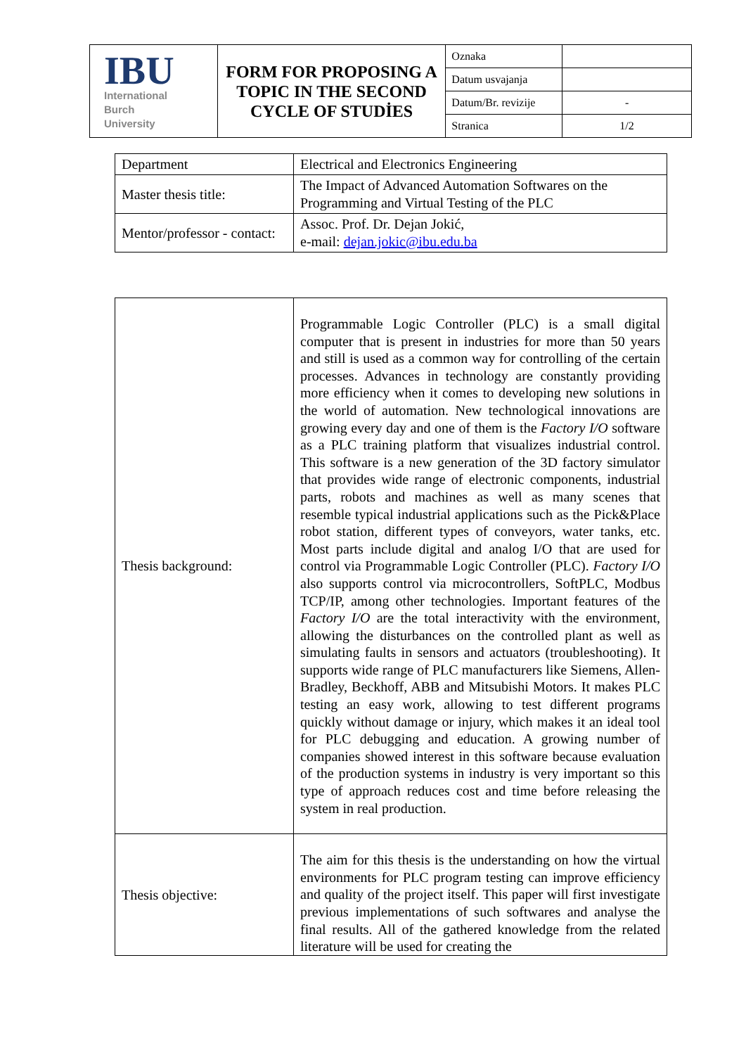| IBU International Burch University | FORM FOR PROPOSING A TOPIC IN THE SECOND CYCLE OF STUDİES | Oznaka | |
| | | Datum usvajanja | |
| | | Datum/Br. revizije | - |
| | | Stranica | 1/2 |
| Department | Electrical and Electronics Engineering |
| Master thesis title: | The Impact of Advanced Automation Softwares on the Programming and Virtual Testing of the PLC |
| Mentor/professor - contact: | Assoc. Prof. Dr. Dejan Jokić, e-mail: dejan.jokic@ibu.edu.ba |
| Thesis background: | Programmable Logic Controller (PLC) is a small digital computer that is present in industries for more than 50 years and still is used as a common way for controlling of the certain processes. Advances in technology are constantly providing more efficiency when it comes to developing new solutions in the world of automation. New technological innovations are growing every day and one of them is the Factory I/O software as a PLC training platform that visualizes industrial control. This software is a new generation of the 3D factory simulator that provides wide range of electronic components, industrial parts, robots and machines as well as many scenes that resemble typical industrial applications such as the Pick&Place robot station, different types of conveyors, water tanks, etc. Most parts include digital and analog I/O that are used for control via Programmable Logic Controller (PLC). Factory I/O also supports control via microcontrollers, SoftPLC, Modbus TCP/IP, among other technologies. Important features of the Factory I/O are the total interactivity with the environment, allowing the disturbances on the controlled plant as well as simulating faults in sensors and actuators (troubleshooting). It supports wide range of PLC manufacturers like Siemens, Allen-Bradley, Beckhoff, ABB and Mitsubishi Motors. It makes PLC testing an easy work, allowing to test different programs quickly without damage or injury, which makes it an ideal tool for PLC debugging and education. A growing number of companies showed interest in this software because evaluation of the production systems in industry is very important so this type of approach reduces cost and time before releasing the system in real production. |
| Thesis objective: | The aim for this thesis is the understanding on how the virtual environments for PLC program testing can improve efficiency and quality of the project itself. This paper will first investigate previous implementations of such softwares and analyse the final results. All of the gathered knowledge from the related literature will be used for creating the |